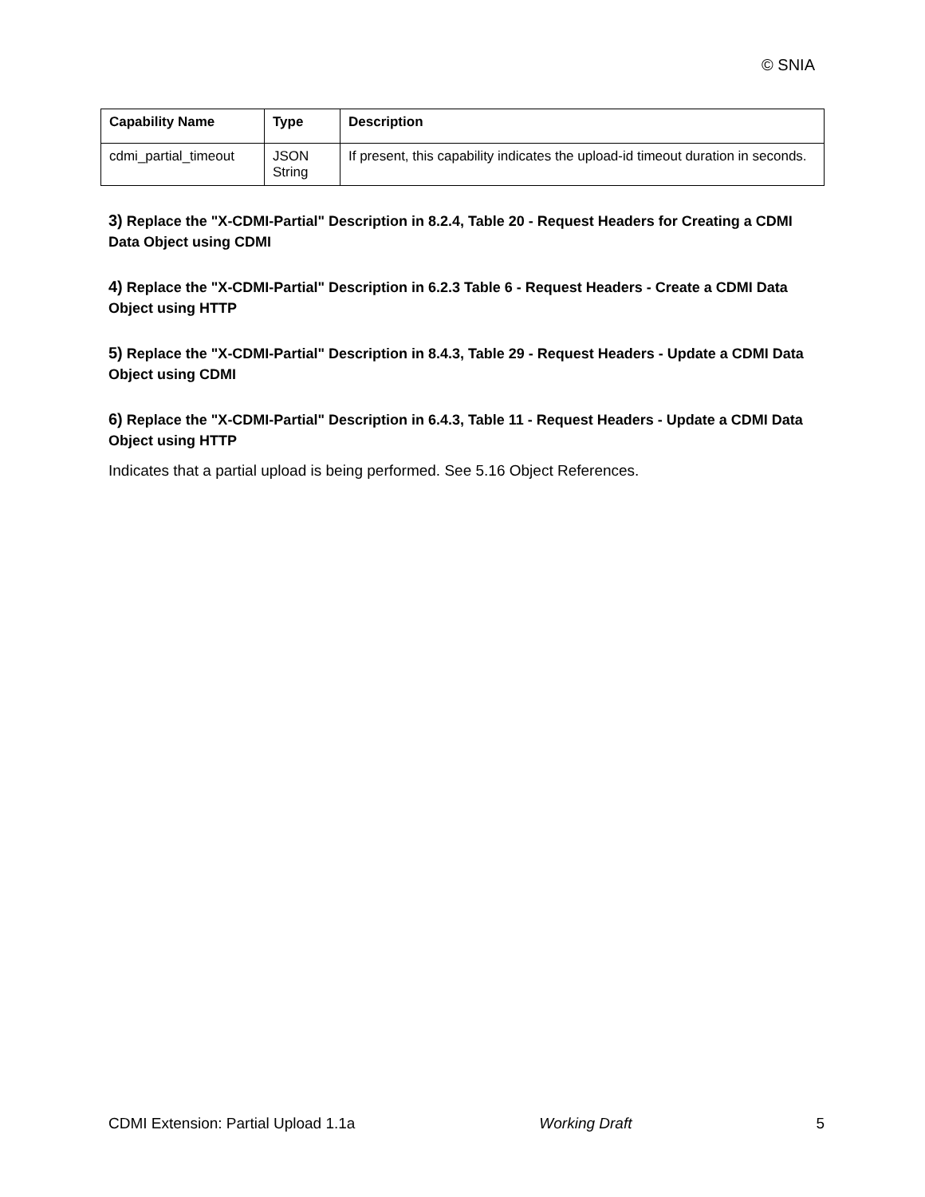© SNIA
| Capability Name | Type | Description |
| --- | --- | --- |
| cdmi_partial_timeout | JSON String | If present, this capability indicates the upload-id timeout duration in seconds. |
3) Replace the "X-CDMI-Partial" Description in 8.2.4, Table 20 - Request Headers for Creating a CDMI Data Object using CDMI
4) Replace the "X-CDMI-Partial" Description in 6.2.3 Table 6 - Request Headers - Create a CDMI Data Object using HTTP
5) Replace the "X-CDMI-Partial" Description in 8.4.3, Table 29 - Request Headers - Update a CDMI Data Object using CDMI
6) Replace the "X-CDMI-Partial" Description in 6.4.3, Table 11 - Request Headers - Update a CDMI Data Object using HTTP
Indicates that a partial upload is being performed. See 5.16 Object References.
CDMI Extension: Partial Upload 1.1a Working Draft 5